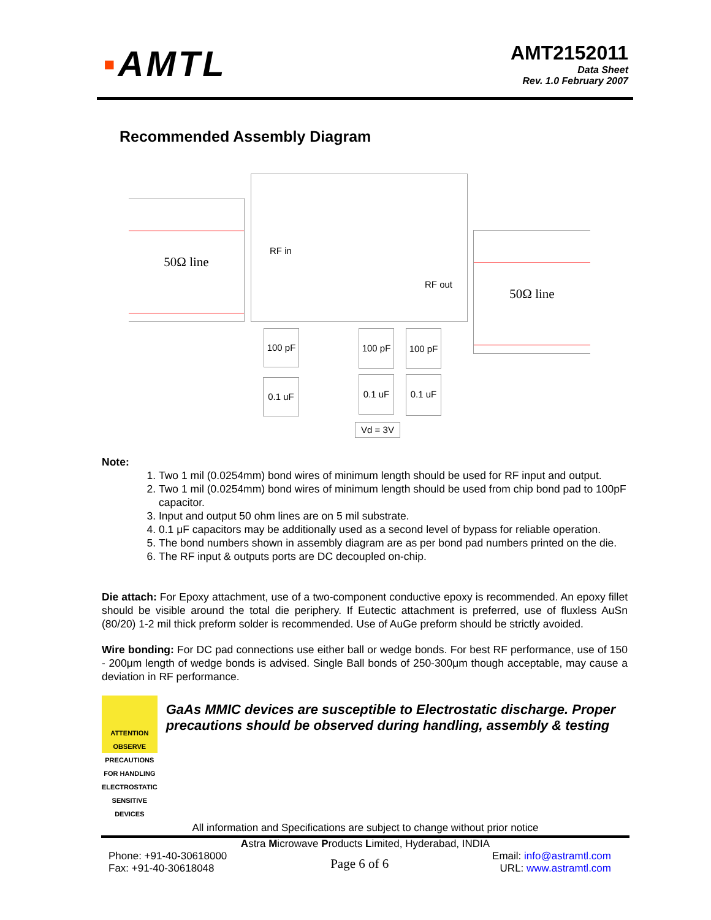▪AMTL
AMT2152011
Data Sheet
Rev. 1.0 February 2007
Recommended Assembly Diagram
50Ω line
50Ω line
RF in
RF out
100 pF 100 pF 100 pF
0.1 uF 0.1 uF 0.1 uF
Vd = 3V
Note:
1. Two 1 mil (0.0254mm) bond wires of minimum length should be used for RF input and output.
2. Two 1 mil (0.0254mm) bond wires of minimum length should be used from chip bond pad to 100pF capacitor.
3. Input and output 50 ohm lines are on 5 mil substrate.
4. 0.1 μF capacitors may be additionally used as a second level of bypass for reliable operation.
5. The bond numbers shown in assembly diagram are as per bond pad numbers printed on the die.
6. The RF input & outputs ports are DC decoupled on-chip.
Die attach: For Epoxy attachment, use of a two-component conductive epoxy is recommended. An epoxy fillet should be visible around the total die periphery. If Eutectic attachment is preferred, use of fluxless AuSn (80/20) 1-2 mil thick preform solder is recommended. Use of AuGe preform should be strictly avoided.
Wire bonding: For DC pad connections use either ball or wedge bonds. For best RF performance, use of 150 - 200μm length of wedge bonds is advised. Single Ball bonds of 250-300μm though acceptable, may cause a deviation in RF performance.
ATTENTION
OBSERVE PRECAUTIONS FOR HANDLING ELECTROSTATIC SENSITIVE DEVICES
GaAs MMIC devices are susceptible to Electrostatic discharge. Proper precautions should be observed during handling, assembly & testing
All information and Specifications are subject to change without prior notice
Astra Microwave Products Limited, Hyderabad, INDIA
Phone: +91-40-30618000
Fax: +91-40-30618048
Page 6 of 6
Email: info@astramtl.com
URL: www.astramtl.com